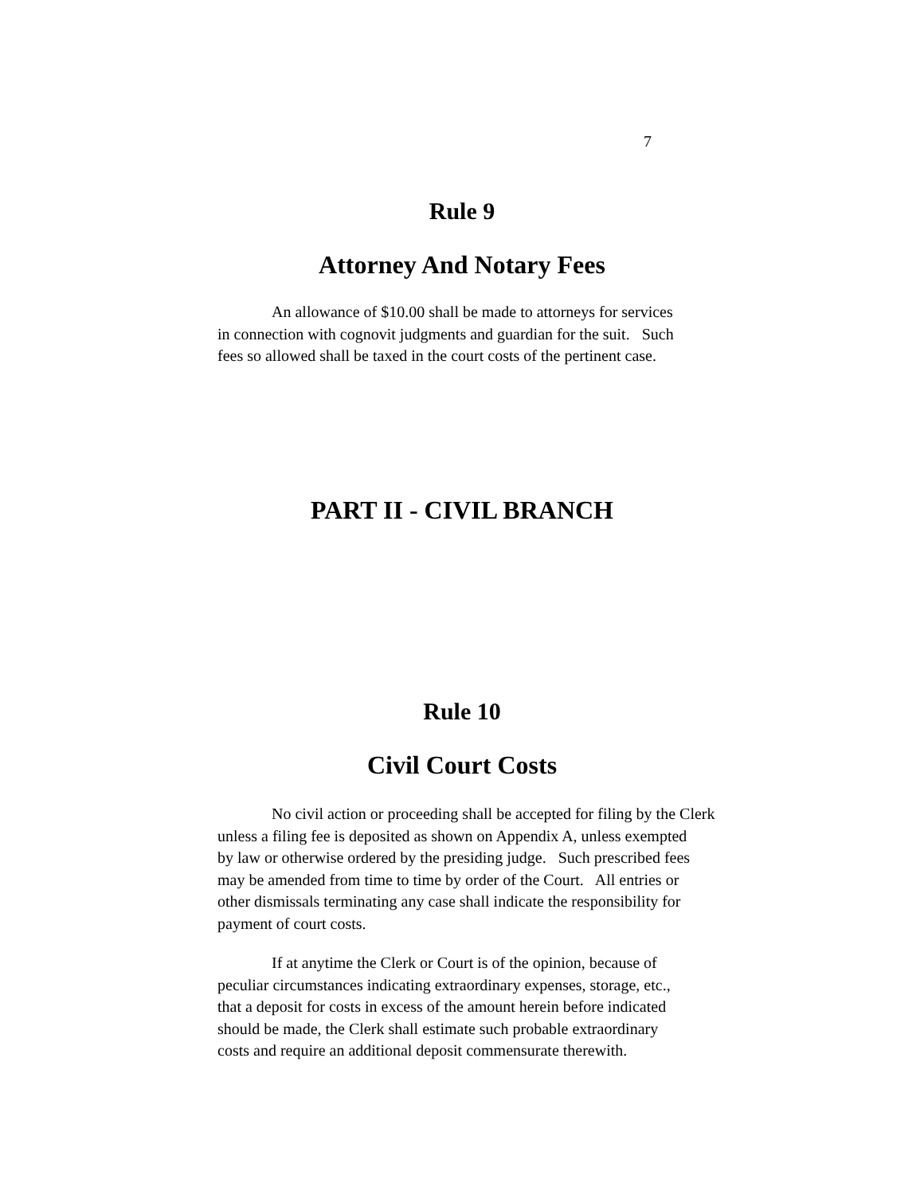7
Rule 9
Attorney And Notary Fees
An allowance of $10.00 shall be made to attorneys for services
in connection with cognovit judgments and guardian for the suit. Such
fees so allowed shall be taxed in the court costs of the pertinent case.
PART II - CIVIL BRANCH
Rule 10
Civil Court Costs
No civil action or proceeding shall be accepted for filing by the Clerk
unless a filing fee is deposited as shown on Appendix A, unless exempted
by law or otherwise ordered by the presiding judge. Such prescribed fees
may be amended from time to time by order of the Court. All entries or
other dismissals terminating any case shall indicate the responsibility for
payment of court costs.
If at anytime the Clerk or Court is of the opinion, because of
peculiar circumstances indicating extraordinary expenses, storage, etc.,
that a deposit for costs in excess of the amount herein before indicated
should be made, the Clerk shall estimate such probable extraordinary
costs and require an additional deposit commensurate therewith.